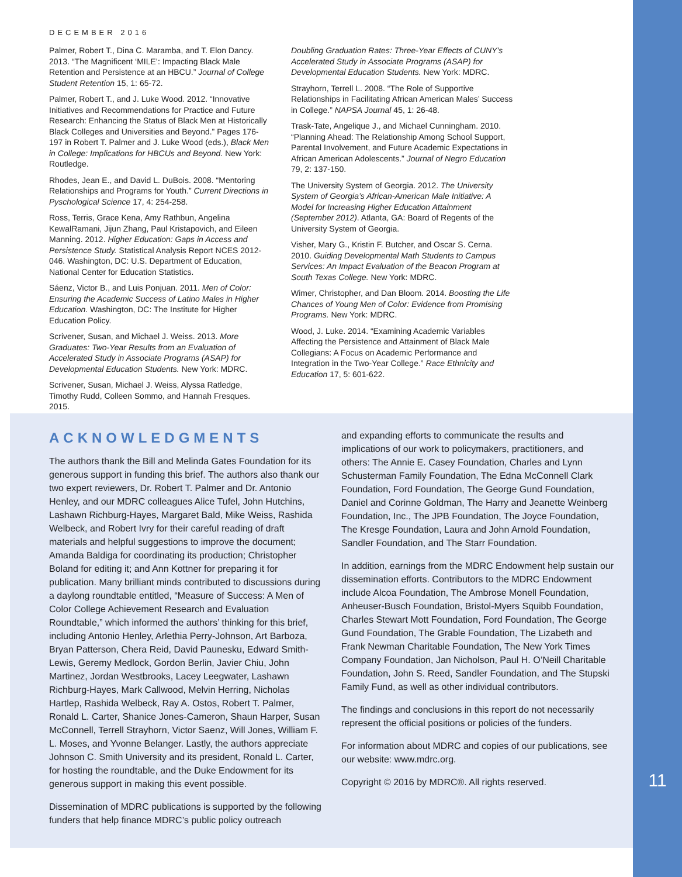DECEMBER 2016
Palmer, Robert T., Dina C. Maramba, and T. Elon Dancy. 2013. “The Magnificent ‘MILE’: Impacting Black Male Retention and Persistence at an HBCU.” Journal of College Student Retention 15, 1: 65-72.
Palmer, Robert T., and J. Luke Wood. 2012. “Innovative Initiatives and Recommendations for Practice and Future Research: Enhancing the Status of Black Men at Historically Black Colleges and Universities and Beyond.” Pages 176-197 in Robert T. Palmer and J. Luke Wood (eds.), Black Men in College: Implications for HBCUs and Beyond. New York: Routledge.
Rhodes, Jean E., and David L. DuBois. 2008. “Mentoring Relationships and Programs for Youth.” Current Directions in Pyschological Science 17, 4: 254-258.
Ross, Terris, Grace Kena, Amy Rathbun, Angelina KewalRamani, Jijun Zhang, Paul Kristapovich, and Eileen Manning. 2012. Higher Education: Gaps in Access and Persistence Study. Statistical Analysis Report NCES 2012-046. Washington, DC: U.S. Department of Education, National Center for Education Statistics.
Sáenz, Victor B., and Luis Ponjuan. 2011. Men of Color: Ensuring the Academic Success of Latino Males in Higher Education. Washington, DC: The Institute for Higher Education Policy.
Scrivener, Susan, and Michael J. Weiss. 2013. More Graduates: Two-Year Results from an Evaluation of Accelerated Study in Associate Programs (ASAP) for Developmental Education Students. New York: MDRC.
Scrivener, Susan, Michael J. Weiss, Alyssa Ratledge, Timothy Rudd, Colleen Sommo, and Hannah Fresques. 2015.
Doubling Graduation Rates: Three-Year Effects of CUNY’s Accelerated Study in Associate Programs (ASAP) for Developmental Education Students. New York: MDRC.
Strayhorn, Terrell L. 2008. “The Role of Supportive Relationships in Facilitating African American Males’ Success in College.” NAPSA Journal 45, 1: 26-48.
Trask-Tate, Angelique J., and Michael Cunningham. 2010. “Planning Ahead: The Relationship Among School Support, Parental Involvement, and Future Academic Expectations in African American Adolescents.” Journal of Negro Education 79, 2: 137-150.
The University System of Georgia. 2012. The University System of Georgia’s African-American Male Initiative: A Model for Increasing Higher Education Attainment (September 2012). Atlanta, GA: Board of Regents of the University System of Georgia.
Visher, Mary G., Kristin F. Butcher, and Oscar S. Cerna. 2010. Guiding Developmental Math Students to Campus Services: An Impact Evaluation of the Beacon Program at South Texas College. New York: MDRC.
Wimer, Christopher, and Dan Bloom. 2014. Boosting the Life Chances of Young Men of Color: Evidence from Promising Programs. New York: MDRC.
Wood, J. Luke. 2014. “Examining Academic Variables Affecting the Persistence and Attainment of Black Male Collegians: A Focus on Academic Performance and Integration in the Two-Year College.” Race Ethnicity and Education 17, 5: 601-622.
ACKNOWLEDGMENTS
The authors thank the Bill and Melinda Gates Foundation for its generous support in funding this brief. The authors also thank our two expert reviewers, Dr. Robert T. Palmer and Dr. Antonio Henley, and our MDRC colleagues Alice Tufel, John Hutchins, Lashawn Richburg-Hayes, Margaret Bald, Mike Weiss, Rashida Welbeck, and Robert Ivry for their careful reading of draft materials and helpful suggestions to improve the document; Amanda Baldiga for coordinating its production; Christopher Boland for editing it; and Ann Kottner for preparing it for publication. Many brilliant minds contributed to discussions during a daylong roundtable entitled, “Measure of Success: A Men of Color College Achievement Research and Evaluation Roundtable,” which informed the authors’ thinking for this brief, including Antonio Henley, Arlethia Perry-Johnson, Art Barboza, Bryan Patterson, Chera Reid, David Paunesku, Edward Smith-Lewis, Geremy Medlock, Gordon Berlin, Javier Chiu, John Martinez, Jordan Westbrooks, Lacey Leegwater, Lashawn Richburg-Hayes, Mark Callwood, Melvin Herring, Nicholas Hartlep, Rashida Welbeck, Ray A. Ostos, Robert T. Palmer, Ronald L. Carter, Shanice Jones-Cameron, Shaun Harper, Susan McConnell, Terrell Strayhorn, Victor Saenz, Will Jones, William F. L. Moses, and Yvonne Belanger. Lastly, the authors appreciate Johnson C. Smith University and its president, Ronald L. Carter, for hosting the roundtable, and the Duke Endowment for its generous support in making this event possible.
Dissemination of MDRC publications is supported by the following funders that help finance MDRC’s public policy outreach
and expanding efforts to communicate the results and implications of our work to policymakers, practitioners, and others: The Annie E. Casey Foundation, Charles and Lynn Schusterman Family Foundation, The Edna McConnell Clark Foundation, Ford Foundation, The George Gund Foundation, Daniel and Corinne Goldman, The Harry and Jeanette Weinberg Foundation, Inc., The JPB Foundation, The Joyce Foundation, The Kresge Foundation, Laura and John Arnold Foundation, Sandler Foundation, and The Starr Foundation.
In addition, earnings from the MDRC Endowment help sustain our dissemination efforts. Contributors to the MDRC Endowment include Alcoa Foundation, The Ambrose Monell Foundation, Anheuser-Busch Foundation, Bristol-Myers Squibb Foundation, Charles Stewart Mott Foundation, Ford Foundation, The George Gund Foundation, The Grable Foundation, The Lizabeth and Frank Newman Charitable Foundation, The New York Times Company Foundation, Jan Nicholson, Paul H. O’Neill Charitable Foundation, John S. Reed, Sandler Foundation, and The Stupski Family Fund, as well as other individual contributors.
The findings and conclusions in this report do not necessarily represent the official positions or policies of the funders.
For information about MDRC and copies of our publications, see our website: www.mdrc.org.
Copyright © 2016 by MDRC®. All rights reserved.
11